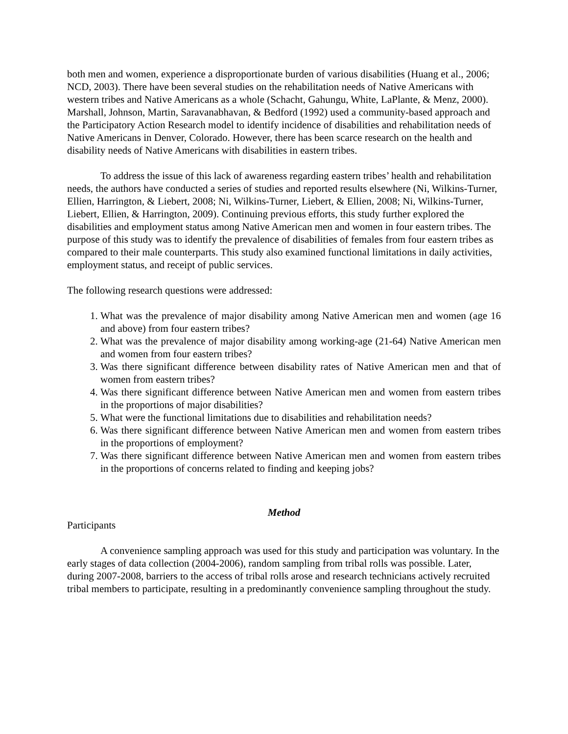both men and women, experience a disproportionate burden of various disabilities (Huang et al., 2006; NCD, 2003). There have been several studies on the rehabilitation needs of Native Americans with western tribes and Native Americans as a whole (Schacht, Gahungu, White, LaPlante, & Menz, 2000). Marshall, Johnson, Martin, Saravanabhavan, & Bedford (1992) used a community-based approach and the Participatory Action Research model to identify incidence of disabilities and rehabilitation needs of Native Americans in Denver, Colorado. However, there has been scarce research on the health and disability needs of Native Americans with disabilities in eastern tribes.
To address the issue of this lack of awareness regarding eastern tribes’ health and rehabilitation needs, the authors have conducted a series of studies and reported results elsewhere (Ni, Wilkins-Turner, Ellien, Harrington, & Liebert, 2008; Ni, Wilkins-Turner, Liebert, & Ellien, 2008; Ni, Wilkins-Turner, Liebert, Ellien, & Harrington, 2009). Continuing previous efforts, this study further explored the disabilities and employment status among Native American men and women in four eastern tribes. The purpose of this study was to identify the prevalence of disabilities of females from four eastern tribes as compared to their male counterparts. This study also examined functional limitations in daily activities, employment status, and receipt of public services.
The following research questions were addressed:
1. What was the prevalence of major disability among Native American men and women (age 16 and above) from four eastern tribes?
2. What was the prevalence of major disability among working-age (21-64) Native American men and women from four eastern tribes?
3. Was there significant difference between disability rates of Native American men and that of women from eastern tribes?
4. Was there significant difference between Native American men and women from eastern tribes in the proportions of major disabilities?
5. What were the functional limitations due to disabilities and rehabilitation needs?
6. Was there significant difference between Native American men and women from eastern tribes in the proportions of employment?
7. Was there significant difference between Native American men and women from eastern tribes in the proportions of concerns related to finding and keeping jobs?
Method
Participants
A convenience sampling approach was used for this study and participation was voluntary. In the early stages of data collection (2004-2006), random sampling from tribal rolls was possible. Later, during 2007-2008, barriers to the access of tribal rolls arose and research technicians actively recruited tribal members to participate, resulting in a predominantly convenience sampling throughout the study.